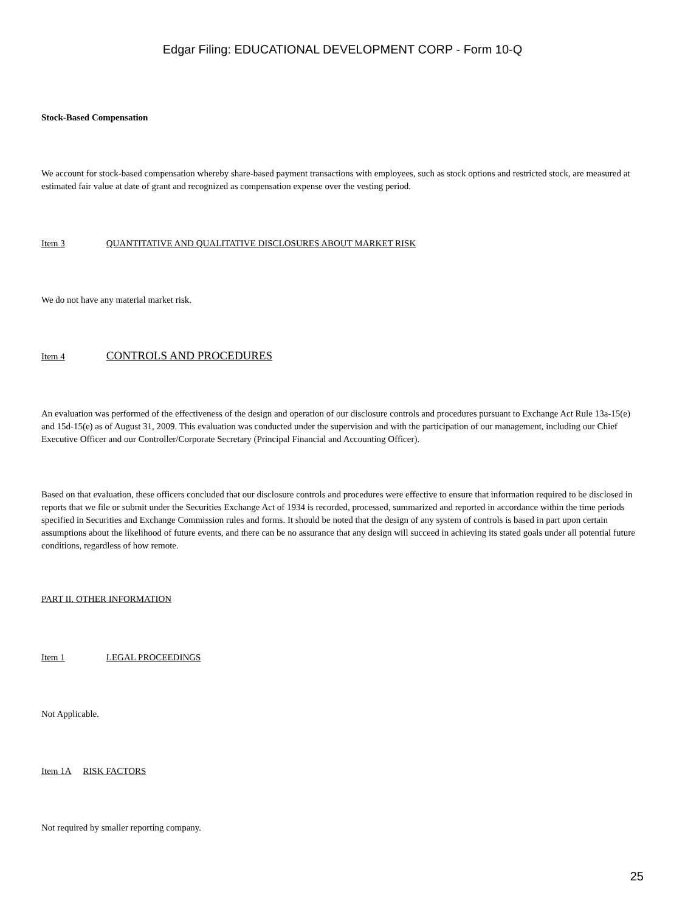Edgar Filing: EDUCATIONAL DEVELOPMENT CORP - Form 10-Q
Stock-Based Compensation
We account for stock-based compensation whereby share-based payment transactions with employees, such as stock options and restricted stock, are measured at estimated fair value at date of grant and recognized as compensation expense over the vesting period.
Item 3 QUANTITATIVE AND QUALITATIVE DISCLOSURES ABOUT MARKET RISK
We do not have any material market risk.
Item 4 CONTROLS AND PROCEDURES
An evaluation was performed of the effectiveness of the design and operation of our disclosure controls and procedures pursuant to Exchange Act Rule 13a-15(e) and 15d-15(e) as of August 31, 2009. This evaluation was conducted under the supervision and with the participation of our management, including our Chief Executive Officer and our Controller/Corporate Secretary (Principal Financial and Accounting Officer).
Based on that evaluation, these officers concluded that our disclosure controls and procedures were effective to ensure that information required to be disclosed in reports that we file or submit under the Securities Exchange Act of 1934 is recorded, processed, summarized and reported in accordance within the time periods specified in Securities and Exchange Commission rules and forms. It should be noted that the design of any system of controls is based in part upon certain assumptions about the likelihood of future events, and there can be no assurance that any design will succeed in achieving its stated goals under all potential future conditions, regardless of how remote.
PART II. OTHER INFORMATION
Item 1 LEGAL PROCEEDINGS
Not Applicable.
Item 1A RISK FACTORS
Not required by smaller reporting company.
25